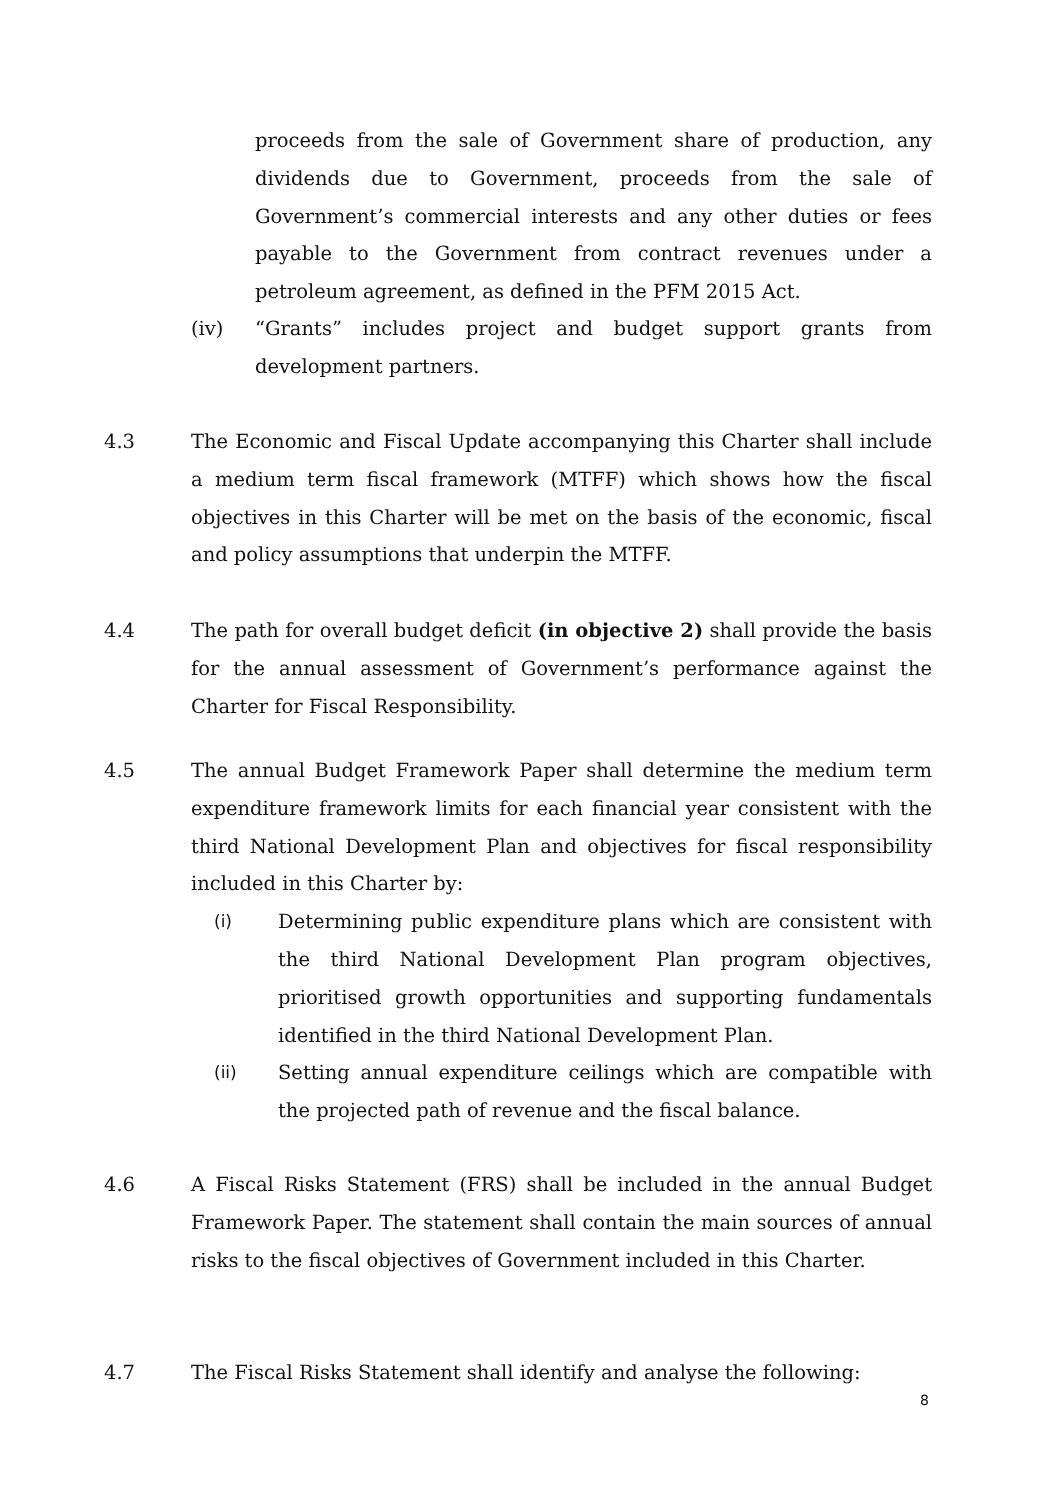proceeds from the sale of Government share of production, any dividends due to Government, proceeds from the sale of Government’s commercial interests and any other duties or fees payable to the Government from contract revenues under a petroleum agreement, as defined in the PFM 2015 Act.
(iv) “Grants” includes project and budget support grants from development partners.
4.3 The Economic and Fiscal Update accompanying this Charter shall include a medium term fiscal framework (MTFF) which shows how the fiscal objectives in this Charter will be met on the basis of the economic, fiscal and policy assumptions that underpin the MTFF.
4.4 The path for overall budget deficit (in objective 2) shall provide the basis for the annual assessment of Government’s performance against the Charter for Fiscal Responsibility.
4.5 The annual Budget Framework Paper shall determine the medium term expenditure framework limits for each financial year consistent with the third National Development Plan and objectives for fiscal responsibility included in this Charter by:
(i) Determining public expenditure plans which are consistent with the third National Development Plan program objectives, prioritised growth opportunities and supporting fundamentals identified in the third National Development Plan.
(ii) Setting annual expenditure ceilings which are compatible with the projected path of revenue and the fiscal balance.
4.6 A Fiscal Risks Statement (FRS) shall be included in the annual Budget Framework Paper. The statement shall contain the main sources of annual risks to the fiscal objectives of Government included in this Charter.
4.7 The Fiscal Risks Statement shall identify and analyse the following:
8